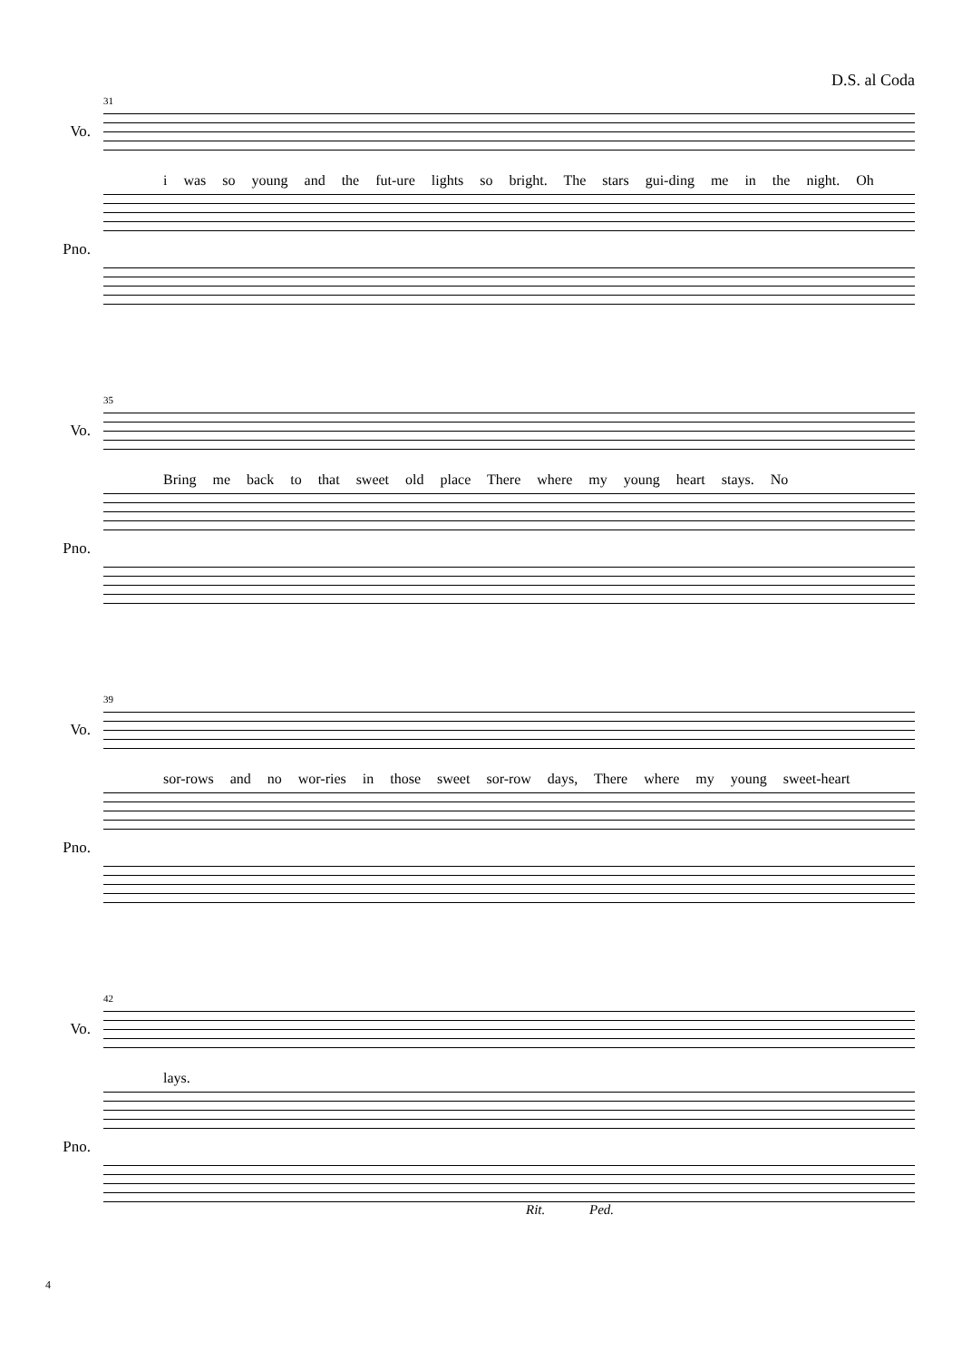D.S. al Coda
Vo.
31
i was so young and the fut-ure lights so bright. The stars gui-ding me in the night. Oh
Pno.
Vo.
35
Bring me back to that sweet old place There where my young heart stays. No
Pno.
Vo.
39
sor-rows and no wor-ries in those sweet sor-row days, There where my young sweet-heart
Pno.
Vo.
42
lays.
Pno.
Rit. Ped.
4